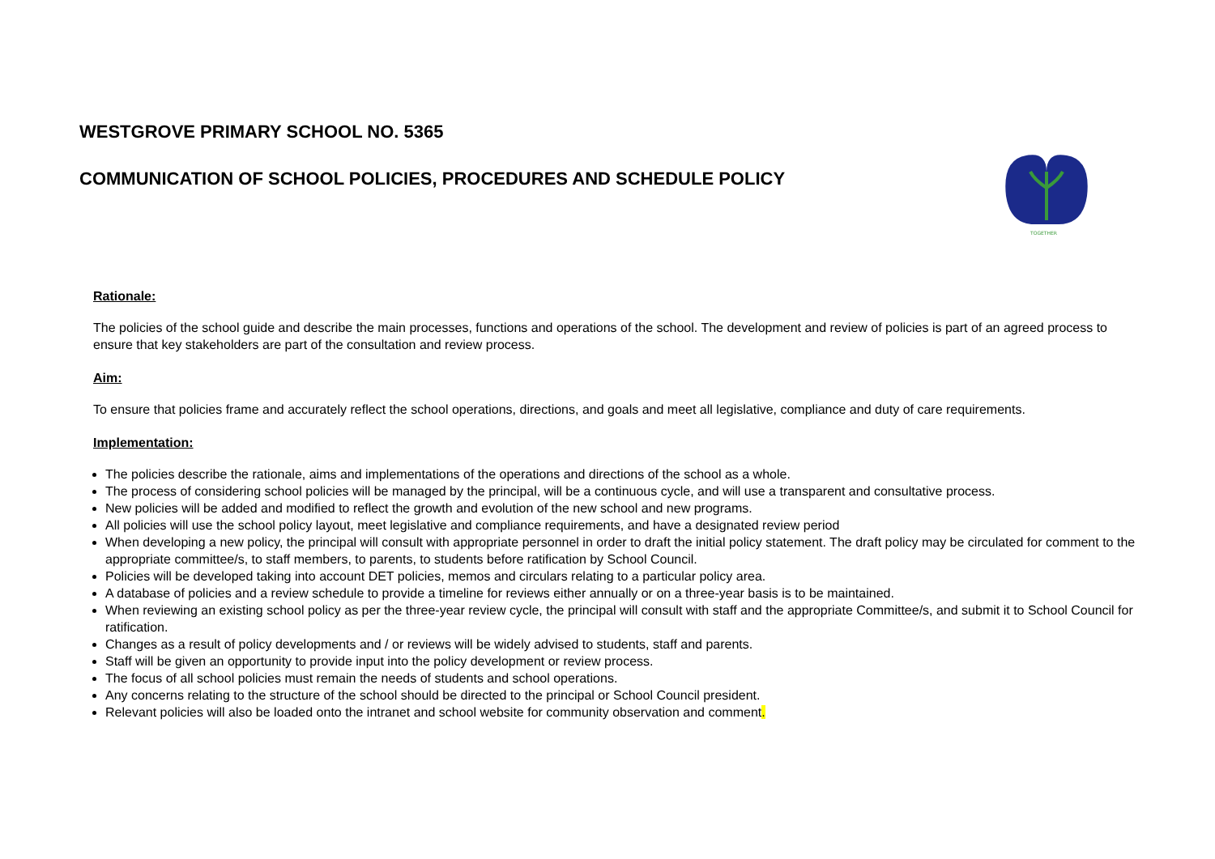WESTGROVE PRIMARY SCHOOL NO. 5365
COMMUNICATION OF SCHOOL POLICIES, PROCEDURES AND SCHEDULE POLICY
TOGETHER
Rationale:
The policies of the school guide and describe the main processes, functions and operations of the school. The development and review of policies is part of an agreed process to ensure that key stakeholders are part of the consultation and review process.
Aim:
To ensure that policies frame and accurately reflect the school operations, directions, and goals and meet all legislative, compliance and duty of care requirements.
Implementation:
The policies describe the rationale, aims and implementations of the operations and directions of the school as a whole.
The process of considering school policies will be managed by the principal, will be a continuous cycle, and will use a transparent and consultative process.
New policies will be added and modified to reflect the growth and evolution of the new school and new programs.
All policies will use the school policy layout, meet legislative and compliance requirements, and have a designated review period
When developing a new policy, the principal will consult with appropriate personnel in order to draft the initial policy statement. The draft policy may be circulated for comment to the appropriate committee/s, to staff members, to parents, to students before ratification by School Council.
Policies will be developed taking into account DET policies, memos and circulars relating to a particular policy area.
A database of policies and a review schedule to provide a timeline for reviews either annually or on a three-year basis is to be maintained.
When reviewing an existing school policy as per the three-year review cycle, the principal will consult with staff and the appropriate Committee/s, and submit it to School Council for ratification.
Changes as a result of policy developments and / or reviews will be widely advised to students, staff and parents.
Staff will be given an opportunity to provide input into the policy development or review process.
The focus of all school policies must remain the needs of students and school operations.
Any concerns relating to the structure of the school should be directed to the principal or School Council president.
Relevant policies will also be loaded onto the intranet and school website for community observation and comment.